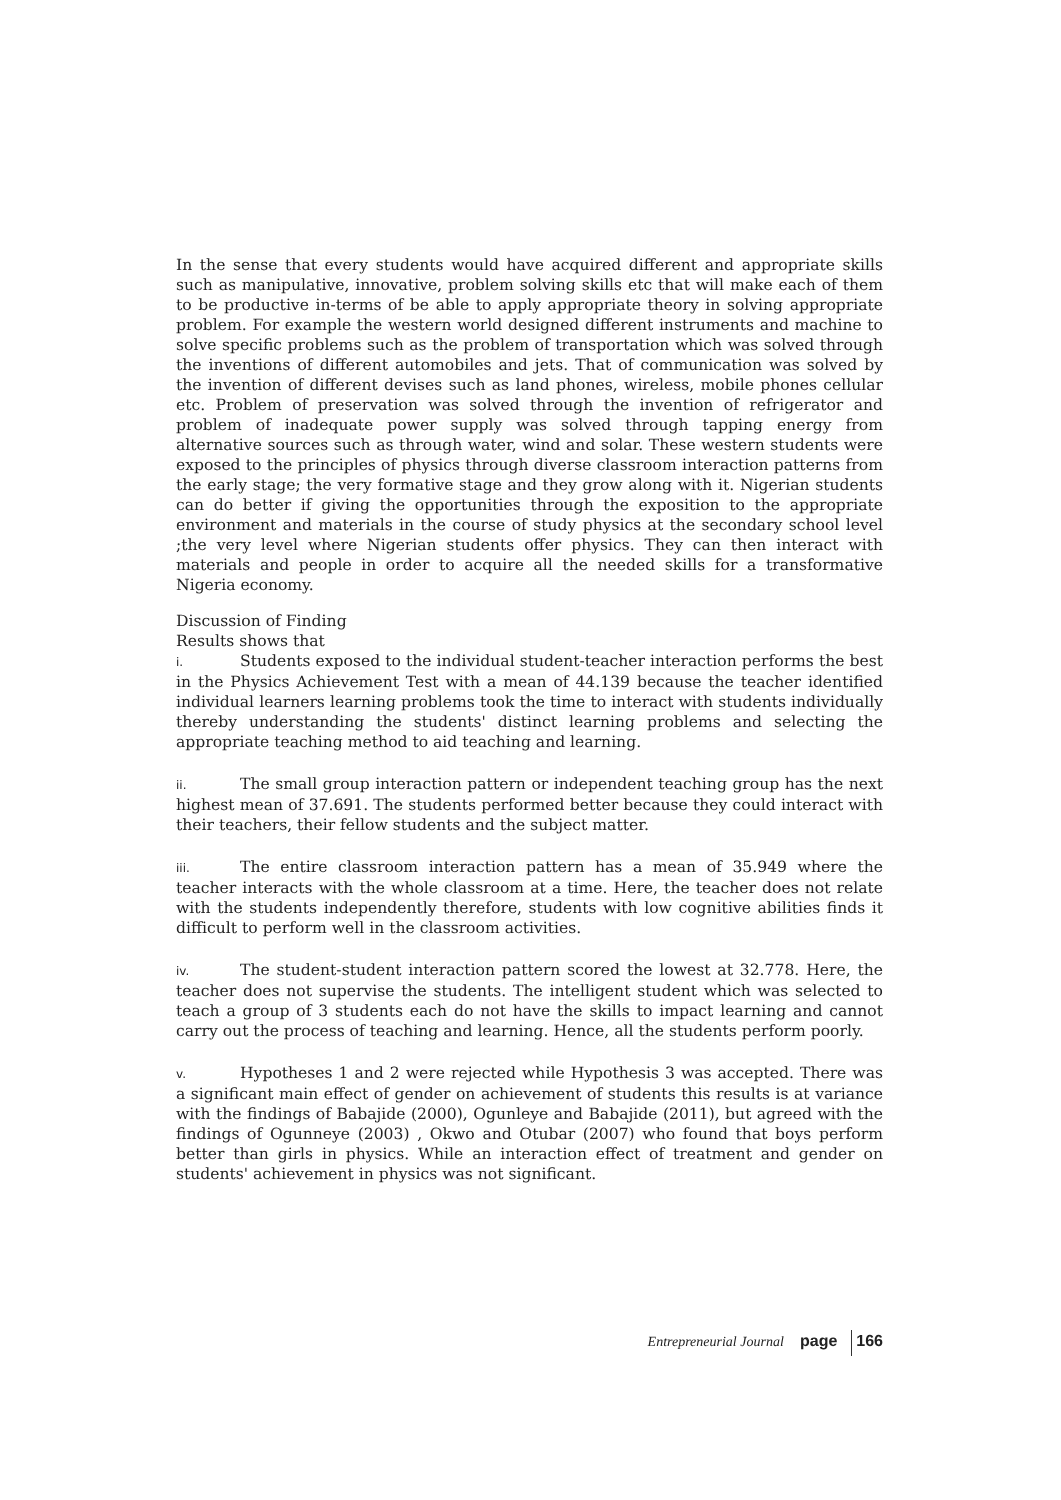In the sense that every students would have acquired different and appropriate skills such as manipulative, innovative, problem solving skills etc that will make each of them to be productive in-terms of be able to apply appropriate theory in solving appropriate problem. For example the western world designed different instruments and machine to solve specific problems such as the problem of transportation which was solved through the inventions of different automobiles and jets. That of communication was solved by the invention of different devises such as land phones, wireless, mobile phones cellular etc. Problem of preservation was solved through the invention of refrigerator and problem of inadequate power supply was solved through tapping energy from alternative sources such as through water, wind and solar. These western students were exposed to the principles of physics through diverse classroom interaction patterns from the early stage; the very formative stage and they grow along with it. Nigerian students can do better if giving the opportunities through the exposition to the appropriate environment and materials in the course of study physics at the secondary school level ;the very level where Nigerian students offer physics. They can then interact with materials and people in order to acquire all the needed skills for a transformative Nigeria economy.
Discussion of Finding
Results shows that
i. Students exposed to the individual student-teacher interaction performs the best in the Physics Achievement Test with a mean of 44.139 because the teacher identified individual learners learning problems took the time to interact with students individually thereby understanding the students' distinct learning problems and selecting the appropriate teaching method to aid teaching and learning.
ii. The small group interaction pattern or independent teaching group has the next highest mean of 37.691. The students performed better because they could interact with their teachers, their fellow students and the subject matter.
iii. The entire classroom interaction pattern has a mean of 35.949 where the teacher interacts with the whole classroom at a time. Here, the teacher does not relate with the students independently therefore, students with low cognitive abilities finds it difficult to perform well in the classroom activities.
iv. The student-student interaction pattern scored the lowest at 32.778. Here, the teacher does not supervise the students. The intelligent student which was selected to teach a group of 3 students each do not have the skills to impact learning and cannot carry out the process of teaching and learning. Hence, all the students perform poorly.
v. Hypotheses 1 and 2 were rejected while Hypothesis 3 was accepted. There was a significant main effect of gender on achievement of students this results is at variance with the findings of Babajide (2000), Ogunleye and Babajide (2011), but agreed with the findings of Ogunneye (2003) , Okwo and Otubar (2007) who found that boys perform better than girls in physics. While an interaction effect of treatment and gender on students' achievement in physics was not significant.
Entrepreneurial Journal page 166